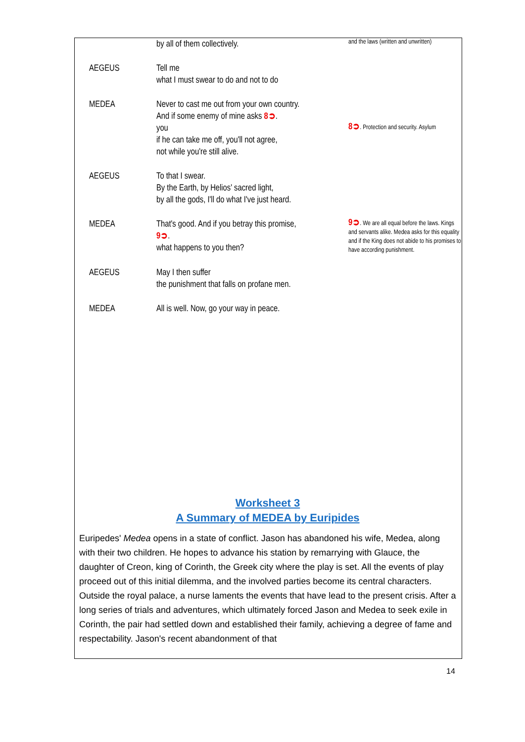| | by all of them collectively. | and the laws (written and unwritten) |
| AEGEUS | Tell me what I must swear to do and not to do | |
| MEDEA | Never to cast me out from your own country. And if some enemy of mine asks 8➲ . you if he can take me off, you'll not agree, not while you're still alive. | 8➲ . Protection and security. Asylum |
| AEGEUS | To that I swear. By the Earth, by Helios' sacred light, by all the gods, I'll do what I've just heard. | |
| MEDEA | That's good. And if you betray this promise, 9➲ . what happens to you then? | 9➲ . We are all equal before the laws. Kings and servants alike. Medea asks for this equality and if the King does not abide to his promises to have according punishment. |
| AEGEUS | May I then suffer the punishment that falls on profane men. | |
| MEDEA | All is well. Now, go your way in peace. | |
Worksheet 3
A Summary of MEDEA by Euripides
Euripedes' Medea opens in a state of conflict. Jason has abandoned his wife, Medea, along with their two children. He hopes to advance his station by remarrying with Glauce, the daughter of Creon, king of Corinth, the Greek city where the play is set. All the events of play proceed out of this initial dilemma, and the involved parties become its central characters.
Outside the royal palace, a nurse laments the events that have lead to the present crisis. After a long series of trials and adventures, which ultimately forced Jason and Medea to seek exile in Corinth, the pair had settled down and established their family, achieving a degree of fame and respectability. Jason's recent abandonment of that
14